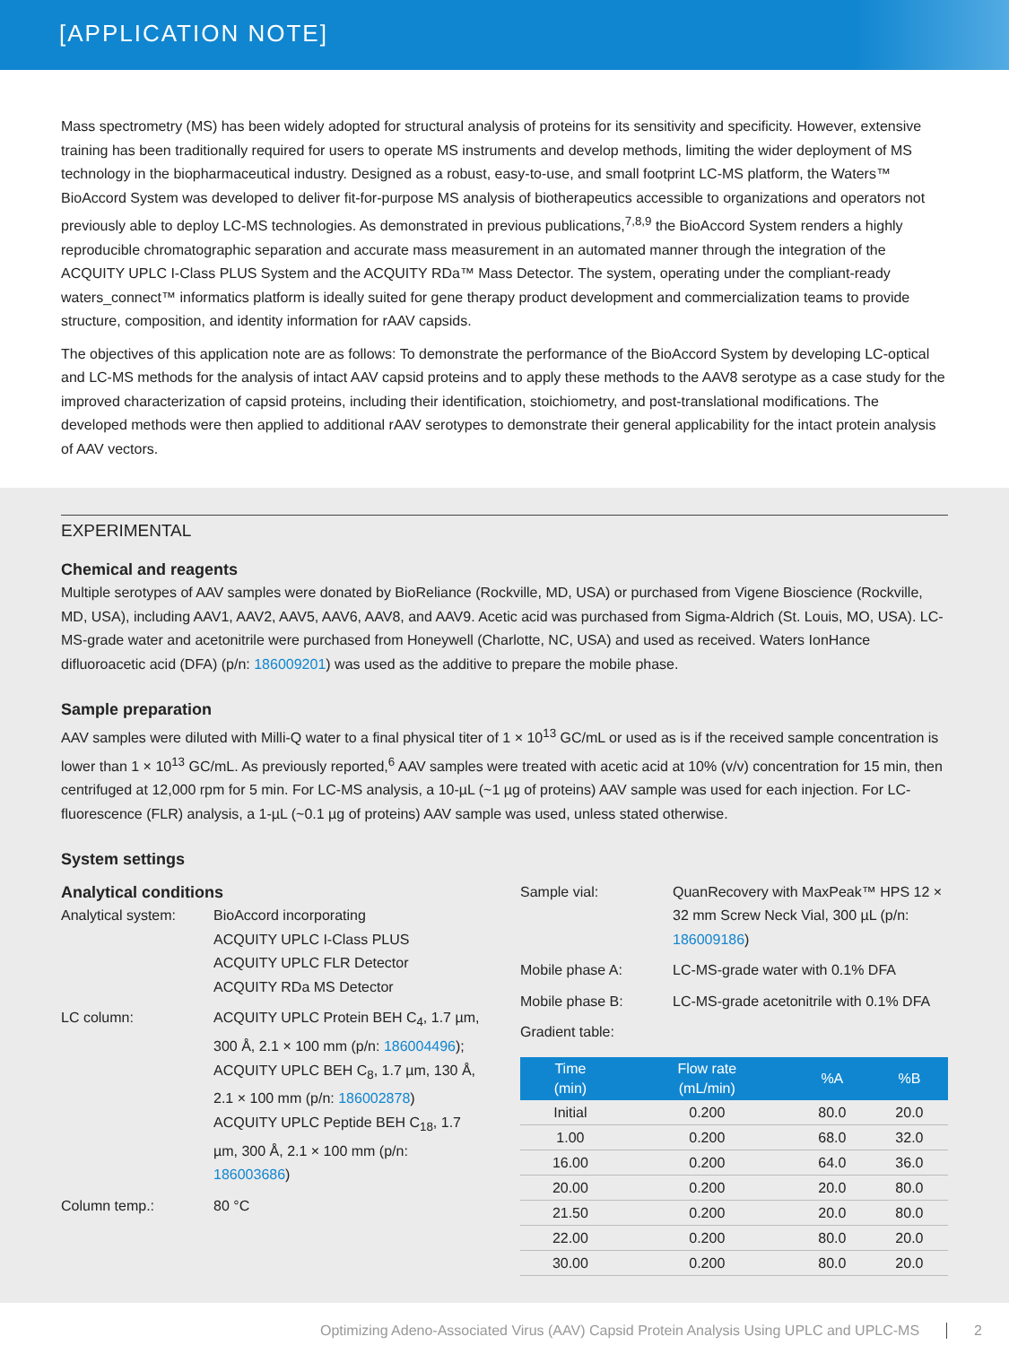[APPLICATION NOTE]
Mass spectrometry (MS) has been widely adopted for structural analysis of proteins for its sensitivity and specificity. However, extensive training has been traditionally required for users to operate MS instruments and develop methods, limiting the wider deployment of MS technology in the biopharmaceutical industry. Designed as a robust, easy-to-use, and small footprint LC-MS platform, the Waters™ BioAccord System was developed to deliver fit-for-purpose MS analysis of biotherapeutics accessible to organizations and operators not previously able to deploy LC-MS technologies. As demonstrated in previous publications,<sup>7,8,9</sup> the BioAccord System renders a highly reproducible chromatographic separation and accurate mass measurement in an automated manner through the integration of the ACQUITY UPLC I-Class PLUS System and the ACQUITY RDa™ Mass Detector. The system, operating under the compliant-ready waters_connect™ informatics platform is ideally suited for gene therapy product development and commercialization teams to provide structure, composition, and identity information for rAAV capsids.
The objectives of this application note are as follows: To demonstrate the performance of the BioAccord System by developing LC-optical and LC-MS methods for the analysis of intact AAV capsid proteins and to apply these methods to the AAV8 serotype as a case study for the improved characterization of capsid proteins, including their identification, stoichiometry, and post-translational modifications. The developed methods were then applied to additional rAAV serotypes to demonstrate their general applicability for the intact protein analysis of AAV vectors.
EXPERIMENTAL
Chemical and reagents
Multiple serotypes of AAV samples were donated by BioReliance (Rockville, MD, USA) or purchased from Vigene Bioscience (Rockville, MD, USA), including AAV1, AAV2, AAV5, AAV6, AAV8, and AAV9. Acetic acid was purchased from Sigma-Aldrich (St. Louis, MO, USA). LC-MS-grade water and acetonitrile were purchased from Honeywell (Charlotte, NC, USA) and used as received. Waters IonHance difluoroacetic acid (DFA) (p/n: 186009201) was used as the additive to prepare the mobile phase.
Sample preparation
AAV samples were diluted with Milli-Q water to a final physical titer of 1 × 10<sup>13</sup> GC/mL or used as is if the received sample concentration is lower than 1 × 10<sup>13</sup> GC/mL. As previously reported,<sup>6</sup> AAV samples were treated with acetic acid at 10% (v/v) concentration for 15 min, then centrifuged at 12,000 rpm for 5 min. For LC-MS analysis, a 10-µL (~1 µg of proteins) AAV sample was used for each injection. For LC-fluorescence (FLR) analysis, a 1-µL (~0.1 µg of proteins) AAV sample was used, unless stated otherwise.
System settings
Analytical conditions
Analytical system:
BioAccord incorporating
ACQUITY UPLC I-Class PLUS
ACQUITY UPLC FLR Detector
ACQUITY RDa MS Detector
LC column: ACQUITY UPLC Protein BEH C<sub>4</sub>, 1.7 µm, 300 Å, 2.1 × 100 mm (p/n: 186004496);
ACQUITY UPLC BEH C<sub>8</sub>, 1.7 µm, 130 Å, 2.1 × 100 mm (p/n: 186002878)
ACQUITY UPLC Peptide BEH C<sub>18</sub>, 1.7 µm, 300 Å, 2.1 × 100 mm (p/n: 186003686)
Column temp.: 80 °C
Sample vial: QuanRecovery with MaxPeak™ HPS 12 × 32 mm Screw Neck Vial, 300 µL (p/n: 186009186)
Mobile phase A: LC-MS-grade water with 0.1% DFA
Mobile phase B: LC-MS-grade acetonitrile with 0.1% DFA
Gradient table:
| Time (min) | Flow rate (mL/min) | %A | %B |
| --- | --- | --- | --- |
| Initial | 0.200 | 80.0 | 20.0 |
| 1.00 | 0.200 | 68.0 | 32.0 |
| 16.00 | 0.200 | 64.0 | 36.0 |
| 20.00 | 0.200 | 20.0 | 80.0 |
| 21.50 | 0.200 | 20.0 | 80.0 |
| 22.00 | 0.200 | 80.0 | 20.0 |
| 30.00 | 0.200 | 80.0 | 20.0 |
Optimizing Adeno-Associated Virus (AAV) Capsid Protein Analysis Using UPLC and UPLC-MS 2